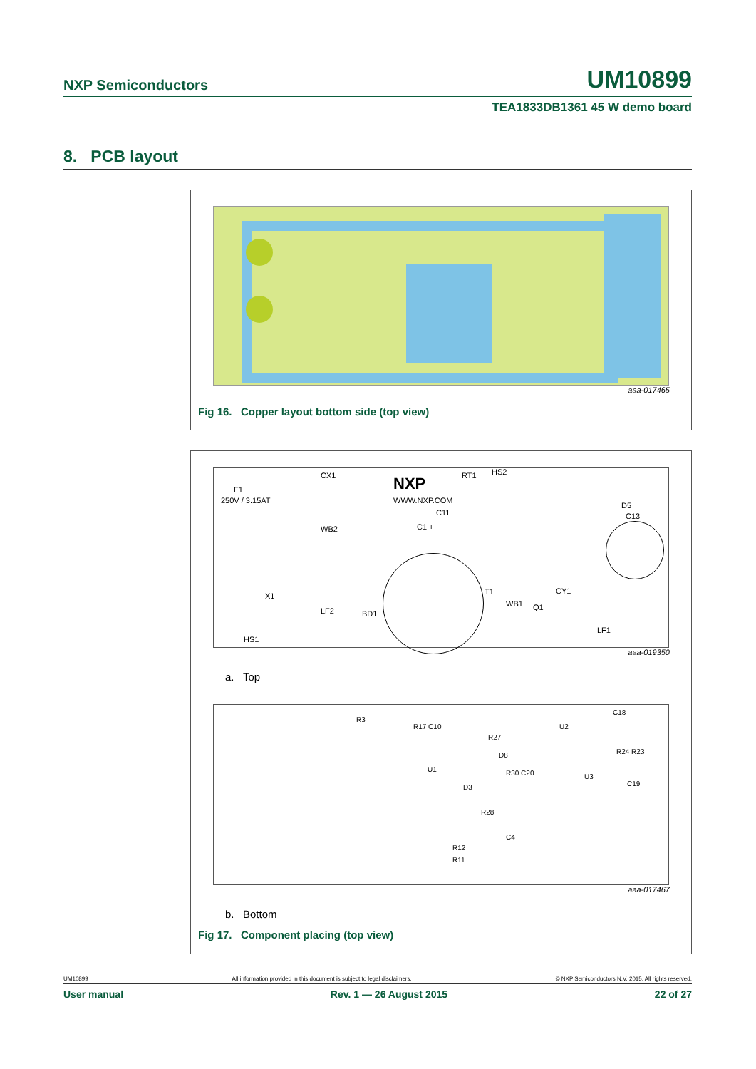NXP Semiconductors UM10899
TEA1833DB1361 45 W demo board
8. PCB layout
aaa-017465
Fig 16. Copper layout bottom side (top view)
F1
250V / 3.15AT
CX1 NXP
WWW.NXP.COM
RT1 HS2
C11
C1 + WB2
D5
C13
X1 T1
WB1 Q1
CY1
LF2 BD1
LF1
HS1
aaa-019350
a. Top
R3
R17 C10
R27
U2
C18
R24 R23
U1
D8
R30 C20 U3
C19 D3
R28
R12
R11
C4
aaa-017467
b. Bottom
Fig 17. Component placing (top view)
UM10899 All information provided in this document is subject to legal disclaimers. © NXP Semiconductors N.V. 2015. All rights reserved.
User manual Rev. 1 — 26 August 2015 22 of 27